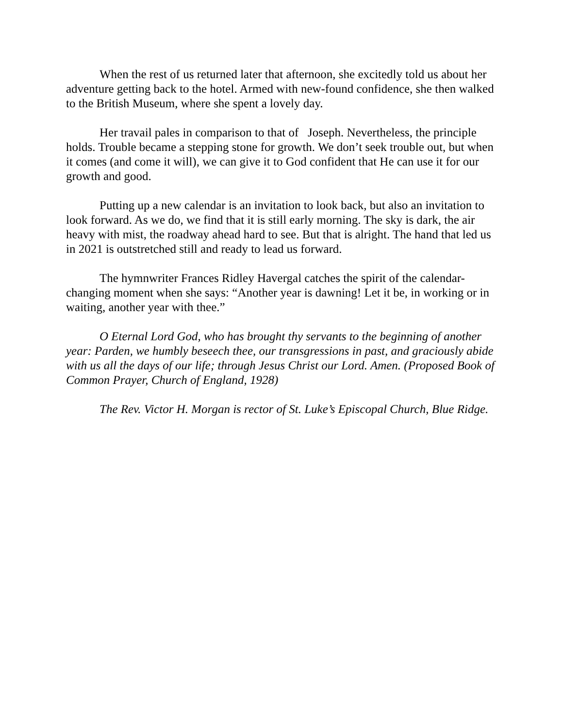When the rest of us returned later that afternoon, she excitedly told us about her adventure getting back to the hotel. Armed with new-found confidence, she then walked to the British Museum, where she spent a lovely day.
Her travail pales in comparison to that of Joseph. Nevertheless, the principle holds. Trouble became a stepping stone for growth. We don’t seek trouble out, but when it comes (and come it will), we can give it to God confident that He can use it for our growth and good.
Putting up a new calendar is an invitation to look back, but also an invitation to look forward. As we do, we find that it is still early morning. The sky is dark, the air heavy with mist, the roadway ahead hard to see. But that is alright. The hand that led us in 2021 is outstretched still and ready to lead us forward.
The hymnwriter Frances Ridley Havergal catches the spirit of the calendar-changing moment when she says: “Another year is dawning! Let it be, in working or in waiting, another year with thee.”
O Eternal Lord God, who has brought thy servants to the beginning of another year: Parden, we humbly beseech thee, our transgressions in past, and graciously abide with us all the days of our life; through Jesus Christ our Lord. Amen. (Proposed Book of Common Prayer, Church of England, 1928)
The Rev. Victor H. Morgan is rector of St. Luke’s Episcopal Church, Blue Ridge.